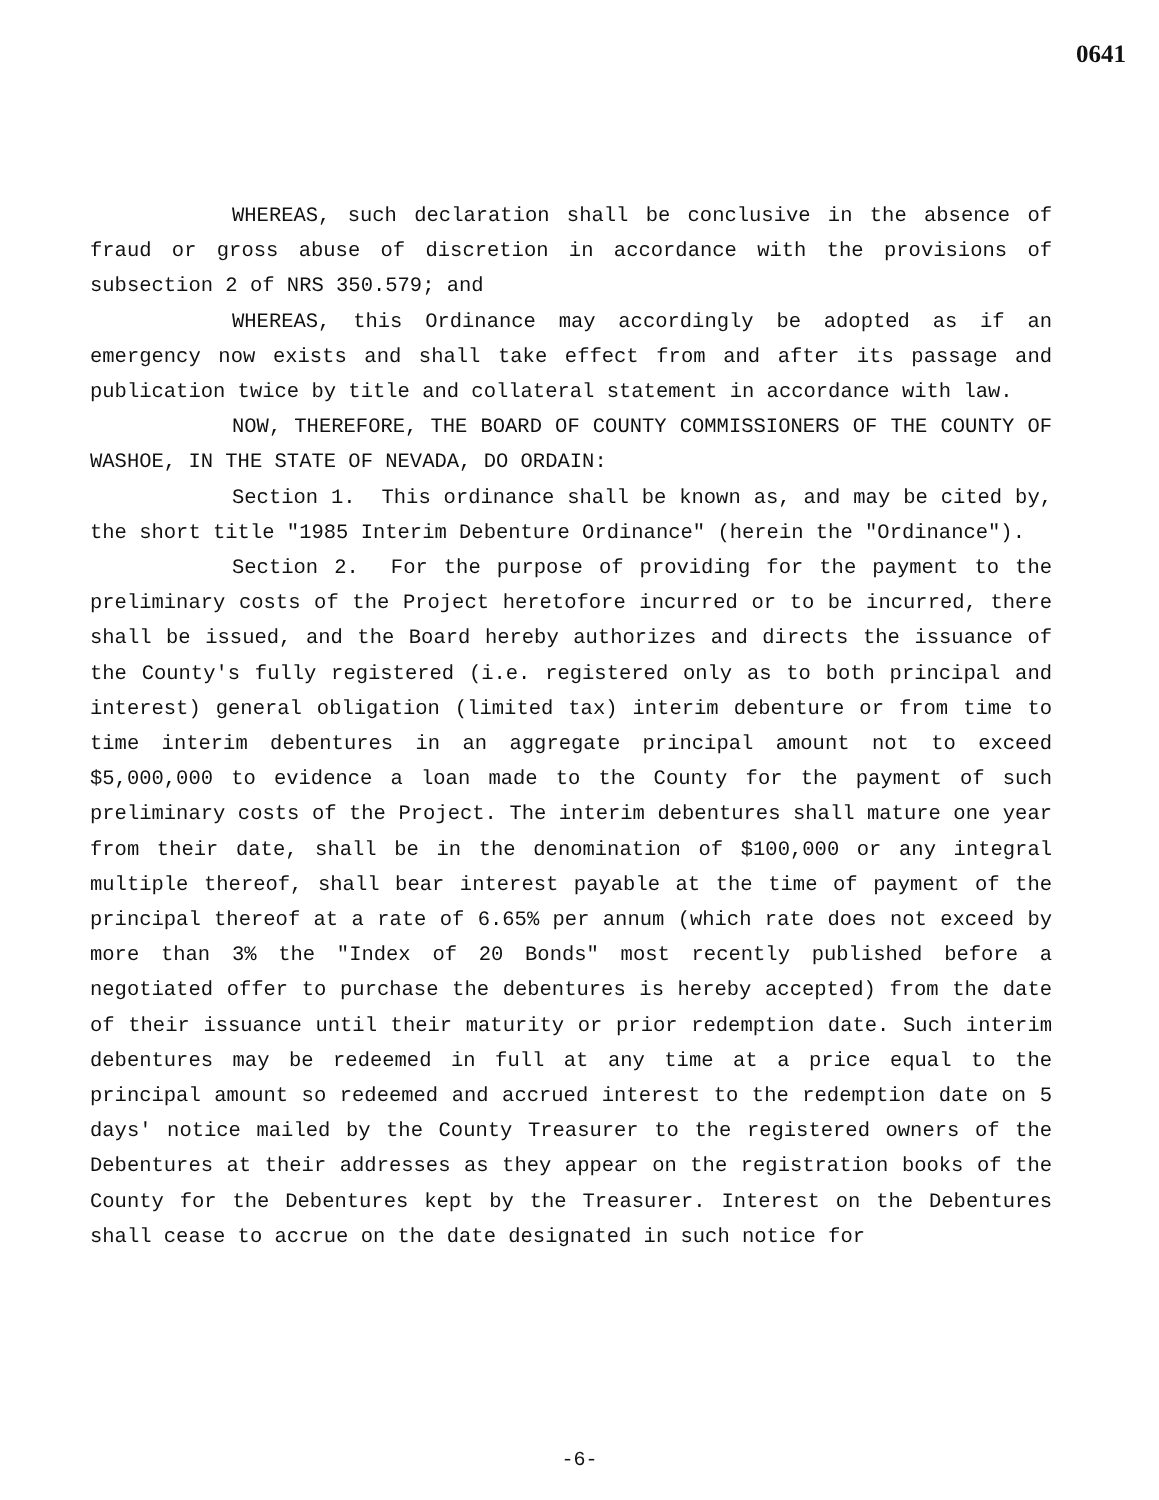0641
WHEREAS, such declaration shall be conclusive in the absence of fraud or gross abuse of discretion in accordance with the provisions of subsection 2 of NRS 350.579; and
WHEREAS, this Ordinance may accordingly be adopted as if an emergency now exists and shall take effect from and after its passage and publication twice by title and collateral statement in accordance with law.
NOW, THEREFORE, THE BOARD OF COUNTY COMMISSIONERS OF THE COUNTY OF WASHOE, IN THE STATE OF NEVADA, DO ORDAIN:
Section 1. This ordinance shall be known as, and may be cited by, the short title "1985 Interim Debenture Ordinance" (herein the "Ordinance").
Section 2. For the purpose of providing for the payment to the preliminary costs of the Project heretofore incurred or to be incurred, there shall be issued, and the Board hereby authorizes and directs the issuance of the County's fully registered (i.e. registered only as to both principal and interest) general obligation (limited tax) interim debenture or from time to time interim debentures in an aggregate principal amount not to exceed $5,000,000 to evidence a loan made to the County for the payment of such preliminary costs of the Project. The interim debentures shall mature one year from their date, shall be in the denomination of $100,000 or any integral multiple thereof, shall bear interest payable at the time of payment of the principal thereof at a rate of 6.65% per annum (which rate does not exceed by more than 3% the "Index of 20 Bonds" most recently published before a negotiated offer to purchase the debentures is hereby accepted) from the date of their issuance until their maturity or prior redemption date. Such interim debentures may be redeemed in full at any time at a price equal to the principal amount so redeemed and accrued interest to the redemption date on 5 days' notice mailed by the County Treasurer to the registered owners of the Debentures at their addresses as they appear on the registration books of the County for the Debentures kept by the Treasurer. Interest on the Debentures shall cease to accrue on the date designated in such notice for
-6-